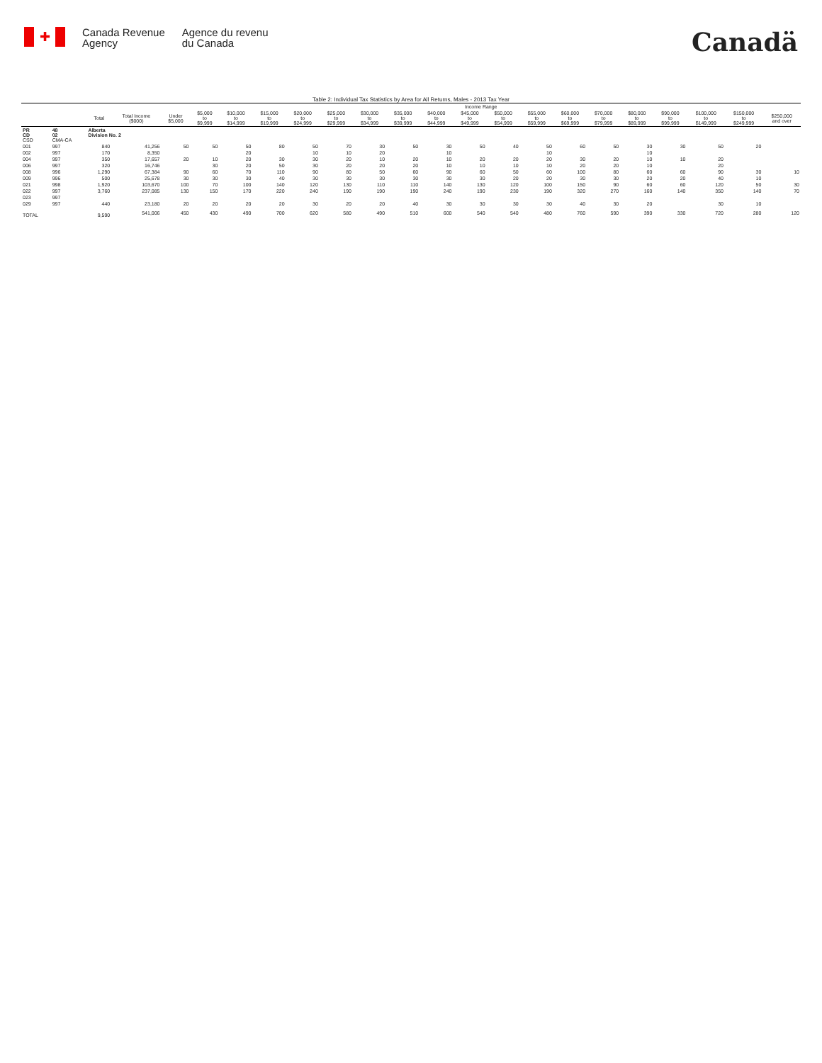✚
Canada Revenue
Agency
Agence du revenu
du Canada
Canadä
Table 2: Individual Tax Statistics by Area for All Returns, Males - 2013 Tax Year
| | | | | Income Range | | | | | | | | | | | | | | | | | | |
| --- | --- | --- | --- | --- | --- | --- | --- | --- | --- | --- | --- | --- | --- | --- | --- | --- | --- | --- | --- | --- | --- | --- |
| | | Total | Total Income ($000) | Under $5,000 | $5,000 to $9,999 | $10,000 to $14,999 | $15,000 to $19,999 | $20,000 to $24,999 | $25,000 to $29,999 | $30,000 to $34,999 | $35,000 to $39,999 | $40,000 to $44,999 | $45,000 to $49,999 | $50,000 to $54,999 | $55,000 to $59,999 | $60,000 to $69,999 | $70,000 to $79,999 | $80,000 to $89,999 | $90,000 to $99,999 | $100,000 to $149,999 | $150,000 to $249,999 | $250,000 and over |
| PR CD CSD | 48 02 CMA-CA | Alberta Division No. 2 | | | | | | | | | | | | | | | | | | | | |
| 001 | 997 | 840 | 41,256 | 50 | 50 | 50 | 80 | 50 | 70 | 30 | 50 | 30 | 50 | 40 | 50 | 60 | 50 | 30 | 30 | 50 | 20 | |
| 002 | 997 | 170 | 8,350 | | | 20 | | 10 | 10 | 20 | | 10 | | | 10 | | | 10 | | | | |
| 004 | 997 | 350 | 17,657 | 20 | 10 | 20 | 30 | 30 | 20 | 10 | 20 | 10 | 20 | 20 | 20 | 30 | 20 | 10 | 10 | 20 | | |
| 006 | 997 | 320 | 16,746 | | 30 | 20 | 50 | 30 | 20 | 20 | 20 | 10 | 10 | 10 | 10 | 20 | 20 | 10 | | 20 | | |
| 008 | 996 | 1,290 | 67,384 | 90 | 60 | 70 | 110 | 90 | 80 | 50 | 60 | 90 | 60 | 50 | 60 | 100 | 80 | 60 | 60 | 90 | 30 | 10 |
| 009 | 996 | 500 | 25,678 | 30 | 30 | 30 | 40 | 30 | 30 | 30 | 30 | 30 | 30 | 20 | 20 | 30 | 30 | 20 | 20 | 40 | 10 | |
| 021 | 998 | 1,920 | 103,670 | 100 | 70 | 100 | 140 | 120 | 130 | 110 | 110 | 140 | 130 | 120 | 100 | 150 | 90 | 60 | 60 | 120 | 50 | 30 |
| 022 | 997 | 3,760 | 237,085 | 130 | 150 | 170 | 220 | 240 | 190 | 190 | 190 | 240 | 190 | 230 | 190 | 320 | 270 | 160 | 140 | 350 | 140 | 70 |
| 023 | 997 | | | | | | | | | | | | | | | | | | | | | |
| 029 | 997 | 440 | 23,180 | 20 | 20 | 20 | 20 | 30 | 20 | 20 | 40 | 30 | 30 | 30 | 30 | 40 | 30 | 20 | | 30 | 10 | |
| TOTAL | | 9,590 | 541,006 | 450 | 430 | 490 | 700 | 620 | 580 | 490 | 510 | 600 | 540 | 540 | 480 | 760 | 590 | 390 | 330 | 720 | 280 | 120 |